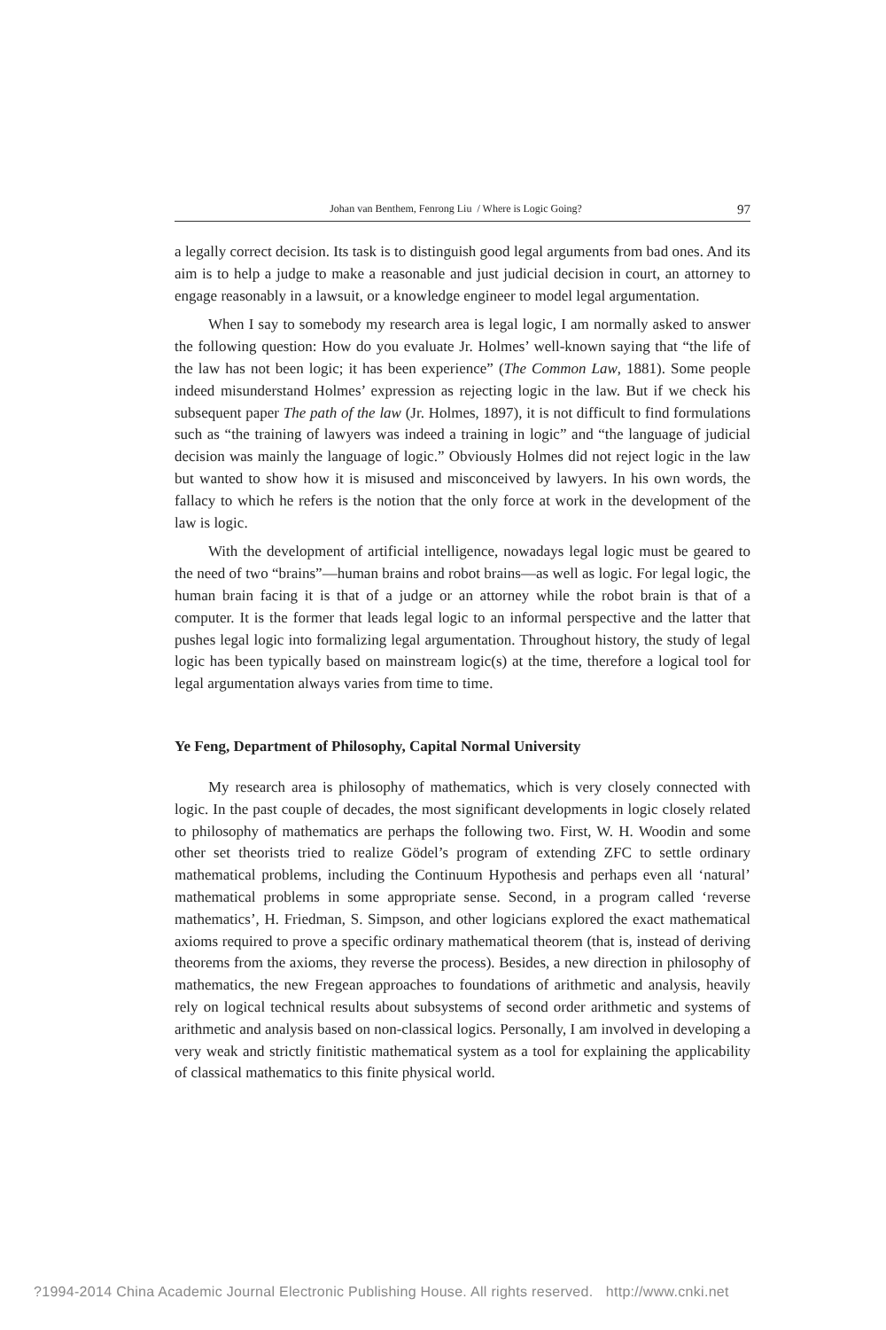Johan van Benthem, Fenrong Liu / Where is Logic Going? 97
a legally correct decision. Its task is to distinguish good legal arguments from bad ones. And its aim is to help a judge to make a reasonable and just judicial decision in court, an attorney to engage reasonably in a lawsuit, or a knowledge engineer to model legal argumentation.
When I say to somebody my research area is legal logic, I am normally asked to answer the following question: How do you evaluate Jr. Holmes’ well-known saying that “the life of the law has not been logic; it has been experience” (The Common Law, 1881). Some people indeed misunderstand Holmes’ expression as rejecting logic in the law. But if we check his subsequent paper The path of the law (Jr. Holmes, 1897), it is not difficult to find formulations such as “the training of lawyers was indeed a training in logic” and “the language of judicial decision was mainly the language of logic.” Obviously Holmes did not reject logic in the law but wanted to show how it is misused and misconceived by lawyers. In his own words, the fallacy to which he refers is the notion that the only force at work in the development of the law is logic.
With the development of artificial intelligence, nowadays legal logic must be geared to the need of two “brains”—human brains and robot brains—as well as logic. For legal logic, the human brain facing it is that of a judge or an attorney while the robot brain is that of a computer. It is the former that leads legal logic to an informal perspective and the latter that pushes legal logic into formalizing legal argumentation. Throughout history, the study of legal logic has been typically based on mainstream logic(s) at the time, therefore a logical tool for legal argumentation always varies from time to time.
Ye Feng, Department of Philosophy, Capital Normal University
My research area is philosophy of mathematics, which is very closely connected with logic. In the past couple of decades, the most significant developments in logic closely related to philosophy of mathematics are perhaps the following two. First, W. H. Woodin and some other set theorists tried to realize Gödel’s program of extending ZFC to settle ordinary mathematical problems, including the Continuum Hypothesis and perhaps even all ‘natural’ mathematical problems in some appropriate sense. Second, in a program called ‘reverse mathematics’, H. Friedman, S. Simpson, and other logicians explored the exact mathematical axioms required to prove a specific ordinary mathematical theorem (that is, instead of deriving theorems from the axioms, they reverse the process). Besides, a new direction in philosophy of mathematics, the new Fregean approaches to foundations of arithmetic and analysis, heavily rely on logical technical results about subsystems of second order arithmetic and systems of arithmetic and analysis based on non-classical logics. Personally, I am involved in developing a very weak and strictly finitistic mathematical system as a tool for explaining the applicability of classical mathematics to this finite physical world.
?1994-2014 China Academic Journal Electronic Publishing House. All rights reserved. http://www.cnki.net